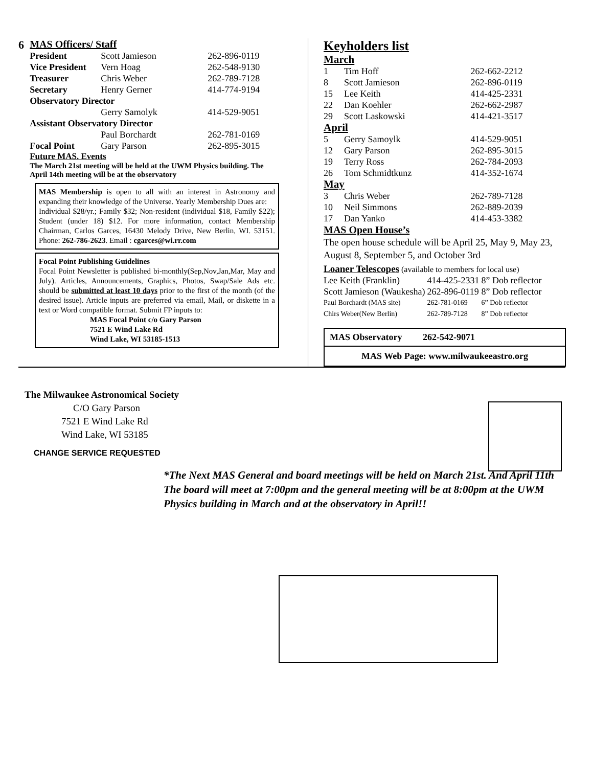6 MAS Officers/ Staff
| President | Scott Jamieson | 262-896-0119 |
| Vice President | Vern Hoag | 262-548-9130 |
| Treasurer | Chris Weber | 262-789-7128 |
| Secretary | Henry Gerner | 414-774-9194 |
| Observatory Director | | |
| | Gerry Samolyk | 414-529-9051 |
| Assistant Observatory Director | | |
| | Paul Borchardt | 262-781-0169 |
| Focal Point | Gary Parson | 262-895-3015 |
Future MAS. Events
The March 21st meeting will be held at the UWM Physics building. The April 14th meeting will be at the observatory
MAS Membership is open to all with an interest in Astronomy and expanding their knowledge of the Universe. Yearly Membership Dues are:
Individual $28/yr.; Family $32; Non-resident (individual $18, Family $22); Student (under 18) $12. For more information, contact Membership Chairman, Carlos Garces, 16430 Melody Drive, New Berlin, WI. 53151. Phone: 262-786-2623. Email : cgarces@wi.rr.com
Focal Point Publishing Guidelines
Focal Point Newsletter is published bi-monthly(Sep,Nov,Jan,Mar, May and July). Articles, Announcements, Graphics, Photos, Swap/Sale Ads etc. should be submitted at least 10 days prior to the first of the month (of the desired issue). Article inputs are preferred via email, Mail, or diskette in a text or Word compatible format. Submit FP inputs to:
MAS Focal Point c/o Gary Parson
7521 E Wind Lake Rd
Wind Lake, WI 53185-1513
Keyholders list
| March | | |
| 1 | Tim Hoff | 262-662-2212 |
| 8 | Scott Jamieson | 262-896-0119 |
| 15 | Lee Keith | 414-425-2331 |
| 22 | Dan Koehler | 262-662-2987 |
| 29 | Scott Laskowski | 414-421-3517 |
| April | | |
| 5 | Gerry Samoylk | 414-529-9051 |
| 12 | Gary Parson | 262-895-3015 |
| 19 | Terry Ross | 262-784-2093 |
| 26 | Tom Schmidtkunz | 414-352-1674 |
| May | | |
| 3 | Chris Weber | 262-789-7128 |
| 10 | Neil Simmons | 262-889-2039 |
| 17 | Dan Yanko | 414-453-3382 |
MAS Open House’s
The open house schedule will be April 25, May 9, May 23, August 8, September 5, and October 3rd
Loaner Telescopes (available to members for local use)
| Lee Keith (Franklin) | 414-425-2331 | 8” Dob reflector |
| Scott Jamieson (Waukesha) | 262-896-0119 | 8” Dob reflector |
| Paul Borchardt (MAS site) | 262-781-0169 | 6” Dob reflector |
| Chirs Weber(New Berlin) | 262-789-7128 | 8” Dob reflector |
MAS Observatory 262-542-9071
MAS Web Page: www.milwaukeeastro.org
The Milwaukee Astronomical Society
C/O Gary Parson
7521 E Wind Lake Rd
Wind Lake, WI 53185
CHANGE SERVICE REQUESTED
*The Next MAS General and board meetings will be held on March 21st. And April 11th The board will meet at 7:00pm and the general meeting will be at 8:00pm at the UWM Physics building in March and at the observatory in April!!